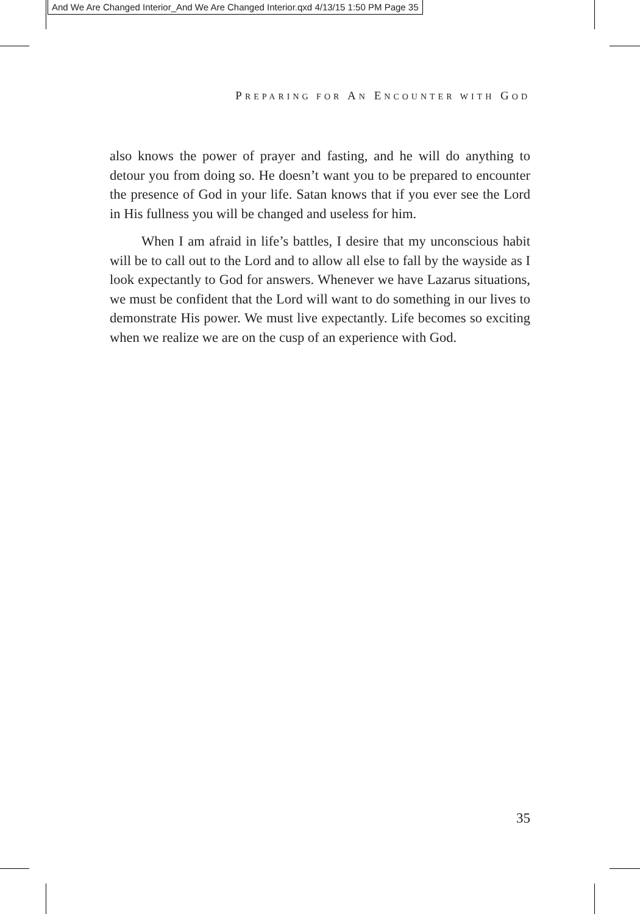And We Are Changed Interior_And We Are Changed Interior.qxd 4/13/15 1:50 PM Page 35
PREPARING FOR AN ENCOUNTER WITH GOD
also knows the power of prayer and fasting, and he will do anything to detour you from doing so. He doesn’t want you to be prepared to encounter the presence of God in your life. Satan knows that if you ever see the Lord in His fullness you will be changed and useless for him.
When I am afraid in life’s battles, I desire that my unconscious habit will be to call out to the Lord and to allow all else to fall by the wayside as I look expectantly to God for answers. Whenever we have Lazarus situations, we must be confident that the Lord will want to do something in our lives to demonstrate His power. We must live expectantly. Life becomes so exciting when we realize we are on the cusp of an experience with God.
35